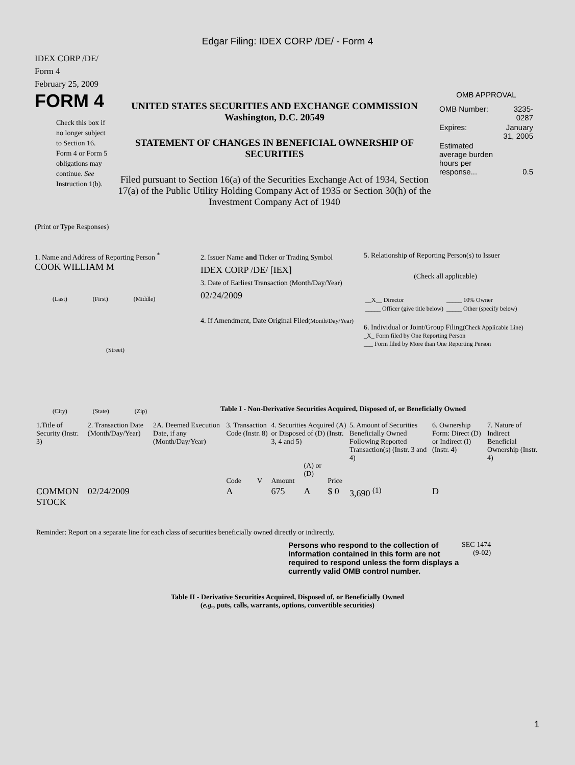Edgar Filing: IDEX CORP /DE/ - Form 4
IDEX CORP /DE/
Form 4
February 25, 2009
FORM 4
Check this box if no longer subject to Section 16. Form 4 or Form 5 obligations may continue. See Instruction 1(b).
UNITED STATES SECURITIES AND EXCHANGE COMMISSION
Washington, D.C. 20549
STATEMENT OF CHANGES IN BENEFICIAL OWNERSHIP OF SECURITIES
Filed pursuant to Section 16(a) of the Securities Exchange Act of 1934, Section 17(a) of the Public Utility Holding Company Act of 1935 or Section 30(h) of the Investment Company Act of 1940
OMB APPROVAL
| OMB Number: | 3235-0287 |
| Expires: | January 31, 2005 |
| Estimated average burden hours per response... | 0.5 |
(Print or Type Responses)
1. Name and Address of Reporting Person <sup>*</sup>
COOK WILLIAM M
(Last) (First) (Middle)
(Street)
(City) (State) (Zip)
2. Issuer Name and Ticker or Trading Symbol
IDEX CORP /DE/ [IEX]
3. Date of Earliest Transaction (Month/Day/Year)
02/24/2009
4. If Amendment, Date Original Filed(Month/Day/Year)
5. Relationship of Reporting Person(s) to Issuer
(Check all applicable)
| __X__ Director | _____ 10% Owner |
| _____ Officer (give title below) | _____ Other (specify below) |
6. Individual or Joint/Group Filing(Check Applicable Line)
_X_ Form filed by One Reporting Person
___ Form filed by More than One Reporting Person
Table I - Non-Derivative Securities Acquired, Disposed of, or Beneficially Owned
| 1.Title of Security (Instr. 3) | 2. Transaction Date (Month/Day/Year) | 2A. Deemed Execution Date, if any (Month/Day/Year) | 3. Transaction Code (Instr. 8) | | 4. Securities Acquired (A) or Disposed of (D) (Instr. 3, 4 and 5) | | | 5. Amount of Securities Beneficially Owned Following Reported Transaction(s) (Instr. 3 and 4) | 6. Ownership Form: Direct (D) or Indirect (I) (Instr. 4) | 7. Nature of Indirect Beneficial Ownership (Instr. 4) |
| --- | --- | --- | --- | --- | --- | --- | --- | --- | --- | --- |
| | | | Code | V | Amount | (A) or (D) | Price | | | |
| COMMON STOCK | 02/24/2009 | | A | | 675 | A | $ 0 | 3,690 <sup>(1)</sup> | D | |
Reminder: Report on a separate line for each class of securities beneficially owned directly or indirectly.
Persons who respond to the collection of information contained in this form are not required to respond unless the form displays a currently valid OMB control number.
SEC 1474
(9-02)
Table II - Derivative Securities Acquired, Disposed of, or Beneficially Owned
(e.g., puts, calls, warrants, options, convertible securities)
1